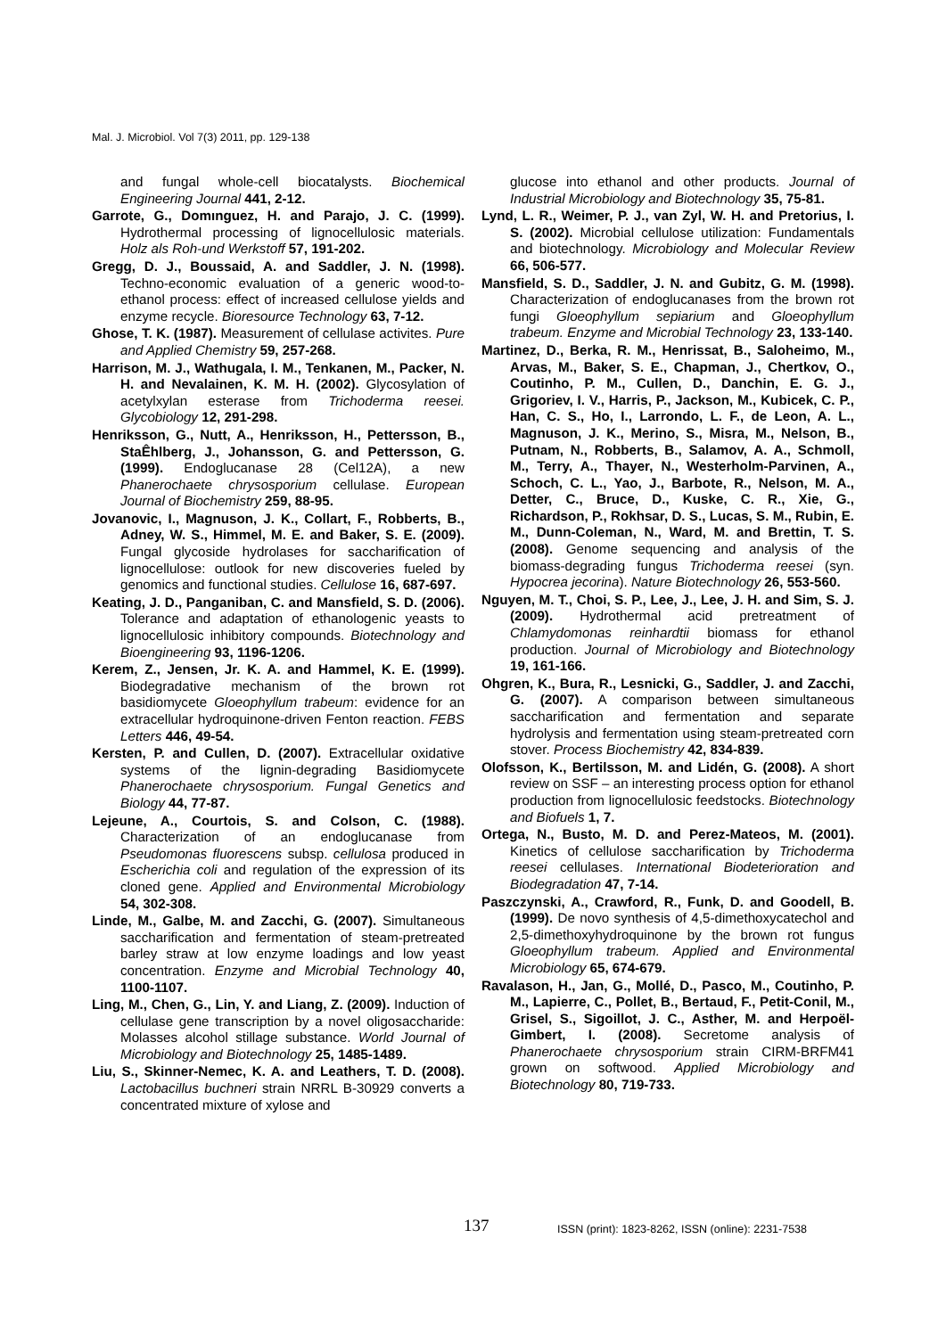Mal. J. Microbiol. Vol 7(3) 2011, pp. 129-138
and fungal whole-cell biocatalysts. Biochemical Engineering Journal 441, 2-12.
Garrote, G., Domınguez, H. and Parajo, J. C. (1999). Hydrothermal processing of lignocellulosic materials. Holz als Roh-und Werkstoff 57, 191-202.
Gregg, D. J., Boussaid, A. and Saddler, J. N. (1998). Techno-economic evaluation of a generic wood-to-ethanol process: effect of increased cellulose yields and enzyme recycle. Bioresource Technology 63, 7-12.
Ghose, T. K. (1987). Measurement of cellulase activites. Pure and Applied Chemistry 59, 257-268.
Harrison, M. J., Wathugala, I. M., Tenkanen, M., Packer, N. H. and Nevalainen, K. M. H. (2002). Glycosylation of acetylxylan esterase from Trichoderma reesei. Glycobiology 12, 291-298.
Henriksson, G., Nutt, A., Henriksson, H., Pettersson, B., StaÊhlberg, J., Johansson, G. and Pettersson, G. (1999). Endoglucanase 28 (Cel12A), a new Phanerochaete chrysosporium cellulase. European Journal of Biochemistry 259, 88-95.
Jovanovic, I., Magnuson, J. K., Collart, F., Robberts, B., Adney, W. S., Himmel, M. E. and Baker, S. E. (2009). Fungal glycoside hydrolases for saccharification of lignocellulose: outlook for new discoveries fueled by genomics and functional studies. Cellulose 16, 687-697.
Keating, J. D., Panganiban, C. and Mansfield, S. D. (2006). Tolerance and adaptation of ethanologenic yeasts to lignocellulosic inhibitory compounds. Biotechnology and Bioengineering 93, 1196-1206.
Kerem, Z., Jensen, Jr. K. A. and Hammel, K. E. (1999). Biodegradative mechanism of the brown rot basidiomycete Gloeophyllum trabeum: evidence for an extracellular hydroquinone-driven Fenton reaction. FEBS Letters 446, 49-54.
Kersten, P. and Cullen, D. (2007). Extracellular oxidative systems of the lignin-degrading Basidiomycete Phanerochaete chrysosporium. Fungal Genetics and Biology 44, 77-87.
Lejeune, A., Courtois, S. and Colson, C. (1988). Characterization of an endoglucanase from Pseudomonas fluorescens subsp. cellulosa produced in Escherichia coli and regulation of the expression of its cloned gene. Applied and Environmental Microbiology 54, 302-308.
Linde, M., Galbe, M. and Zacchi, G. (2007). Simultaneous saccharification and fermentation of steam-pretreated barley straw at low enzyme loadings and low yeast concentration. Enzyme and Microbial Technology 40, 1100-1107.
Ling, M., Chen, G., Lin, Y. and Liang, Z. (2009). Induction of cellulase gene transcription by a novel oligosaccharide: Molasses alcohol stillage substance. World Journal of Microbiology and Biotechnology 25, 1485-1489.
Liu, S., Skinner-Nemec, K. A. and Leathers, T. D. (2008). Lactobacillus buchneri strain NRRL B-30929 converts a concentrated mixture of xylose and
glucose into ethanol and other products. Journal of Industrial Microbiology and Biotechnology 35, 75-81.
Lynd, L. R., Weimer, P. J., van Zyl, W. H. and Pretorius, I. S. (2002). Microbial cellulose utilization: Fundamentals and biotechnology. Microbiology and Molecular Review 66, 506-577.
Mansfield, S. D., Saddler, J. N. and Gubitz, G. M. (1998). Characterization of endoglucanases from the brown rot fungi Gloeophyllum sepiarium and Gloeophyllum trabeum. Enzyme and Microbial Technology 23, 133-140.
Martinez, D., Berka, R. M., Henrissat, B., Saloheimo, M., Arvas, M., Baker, S. E., Chapman, J., Chertkov, O., Coutinho, P. M., Cullen, D., Danchin, E. G. J., Grigoriev, I. V., Harris, P., Jackson, M., Kubicek, C. P., Han, C. S., Ho, I., Larrondo, L. F., de Leon, A. L., Magnuson, J. K., Merino, S., Misra, M., Nelson, B., Putnam, N., Robberts, B., Salamov, A. A., Schmoll, M., Terry, A., Thayer, N., Westerholm-Parvinen, A., Schoch, C. L., Yao, J., Barbote, R., Nelson, M. A., Detter, C., Bruce, D., Kuske, C. R., Xie, G., Richardson, P., Rokhsar, D. S., Lucas, S. M., Rubin, E. M., Dunn-Coleman, N., Ward, M. and Brettin, T. S. (2008). Genome sequencing and analysis of the biomass-degrading fungus Trichoderma reesei (syn. Hypocrea jecorina). Nature Biotechnology 26, 553-560.
Nguyen, M. T., Choi, S. P., Lee, J., Lee, J. H. and Sim, S. J. (2009). Hydrothermal acid pretreatment of Chlamydomonas reinhardtii biomass for ethanol production. Journal of Microbiology and Biotechnology 19, 161-166.
Ohgren, K., Bura, R., Lesnicki, G., Saddler, J. and Zacchi, G. (2007). A comparison between simultaneous saccharification and fermentation and separate hydrolysis and fermentation using steam-pretreated corn stover. Process Biochemistry 42, 834-839.
Olofsson, K., Bertilsson, M. and Lidén, G. (2008). A short review on SSF – an interesting process option for ethanol production from lignocellulosic feedstocks. Biotechnology and Biofuels 1, 7.
Ortega, N., Busto, M. D. and Perez-Mateos, M. (2001). Kinetics of cellulose saccharification by Trichoderma reesei cellulases. International Biodeterioration and Biodegradation 47, 7-14.
Paszczynski, A., Crawford, R., Funk, D. and Goodell, B. (1999). De novo synthesis of 4,5-dimethoxycatechol and 2,5-dimethoxyhydroquinone by the brown rot fungus Gloeophyllum trabeum. Applied and Environmental Microbiology 65, 674-679.
Ravalason, H., Jan, G., Mollé, D., Pasco, M., Coutinho, P. M., Lapierre, C., Pollet, B., Bertaud, F., Petit-Conil, M., Grisel, S., Sigoillot, J. C., Asther, M. and Herpoël-Gimbert, I. (2008). Secretome analysis of Phanerochaete chrysosporium strain CIRM-BRFM41 grown on softwood. Applied Microbiology and Biotechnology 80, 719-733.
137 ISSN (print): 1823-8262, ISSN (online): 2231-7538